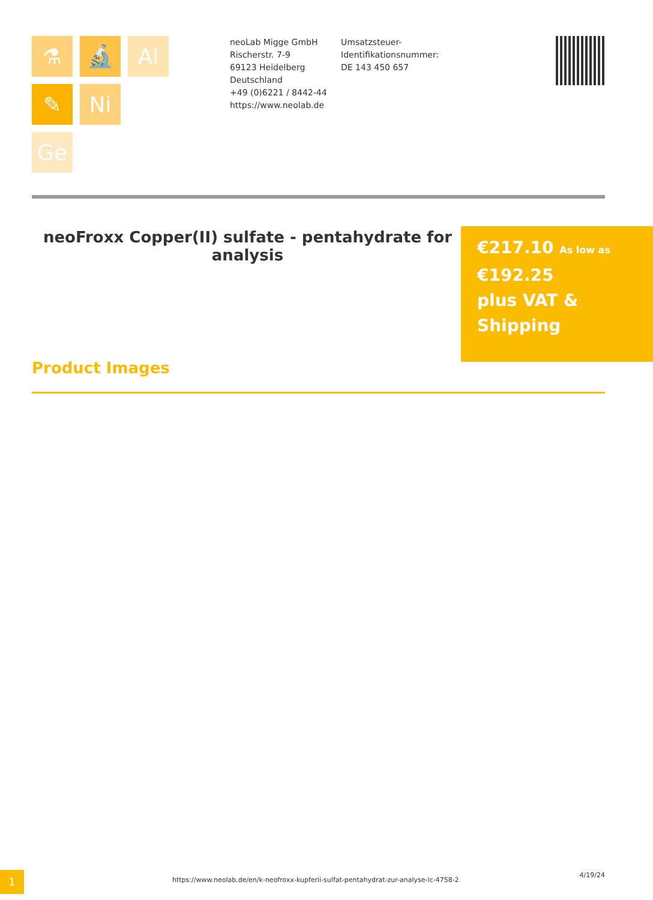⚗
🔬
Al
✎
Ni
Ge
neoLab Migge GmbH
Rischerstr. 7-9
69123 Heidelberg
Deutschland
+49 (0)6221 / 8442-44
https://www.neolab.de
Umsatzsteuer-Identifikationsnummer:
DE 143 450 657
neoFroxx Copper(II) sulfate - pentahydrate for analysis
€217.10 As low as
€192.25
plus VAT & Shipping
Product Images
1
https://www.neolab.de/en/k-neofroxx-kupferii-sulfat-pentahydrat-zur-analyse-lc-4758-2
4/19/24